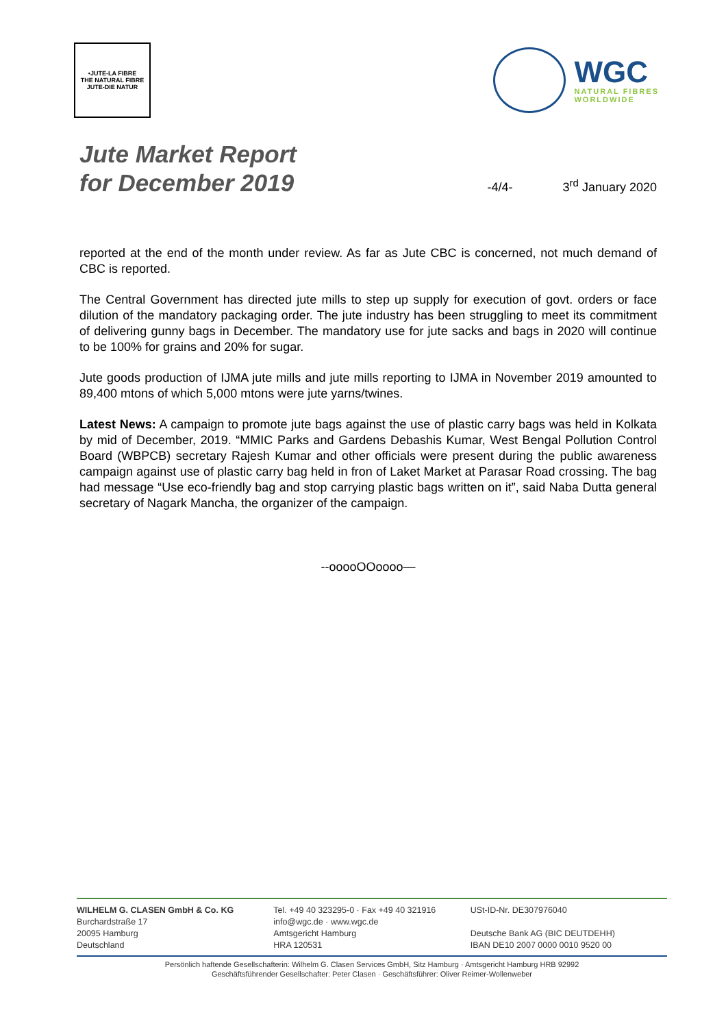•JUTE-LA FIBRE
THE NATURAL FIBRE
JUTE-DIE NATUR
WGC
NATURAL FIBRES
WORLDWIDE
Jute Market Report
for December 2019
-4/4-
3<sup>rd</sup> January 2020
reported at the end of the month under review. As far as Jute CBC is concerned, not much demand of CBC is reported.
The Central Government has directed jute mills to step up supply for execution of govt. orders or face dilution of the mandatory packaging order. The jute industry has been struggling to meet its commitment of delivering gunny bags in December. The mandatory use for jute sacks and bags in 2020 will continue to be 100% for grains and 20% for sugar.
Jute goods production of IJMA jute mills and jute mills reporting to IJMA in November 2019 amounted to 89,400 mtons of which 5,000 mtons were jute yarns/twines.
Latest News: A campaign to promote jute bags against the use of plastic carry bags was held in Kolkata by mid of December, 2019. “MMIC Parks and Gardens Debashis Kumar, West Bengal Pollution Control Board (WBPCB) secretary Rajesh Kumar and other officials were present during the public awareness campaign against use of plastic carry bag held in fron of Laket Market at Parasar Road crossing. The bag had message “Use eco-friendly bag and stop carrying plastic bags written on it”, said Naba Dutta general secretary of Nagark Mancha, the organizer of the campaign.
--ooooOOoooo—
WILHELM G. CLASEN GmbH & Co. KG
Burchardstraße 17
20095 Hamburg
Deutschland
Tel. +49 40 323295-0 · Fax +49 40 321916
info@wgc.de · www.wgc.de
Amtsgericht Hamburg
HRA 120531
USt-ID-Nr. DE307976040
Deutsche Bank AG (BIC DEUTDEHH)
IBAN DE10 2007 0000 0010 9520 00
Persönlich haftende Gesellschafterin: Wilhelm G. Clasen Services GmbH, Sitz Hamburg · Amtsgericht Hamburg HRB 92992
Geschäftsführender Gesellschafter: Peter Clasen · Geschäftsführer: Oliver Reimer-Wollenweber